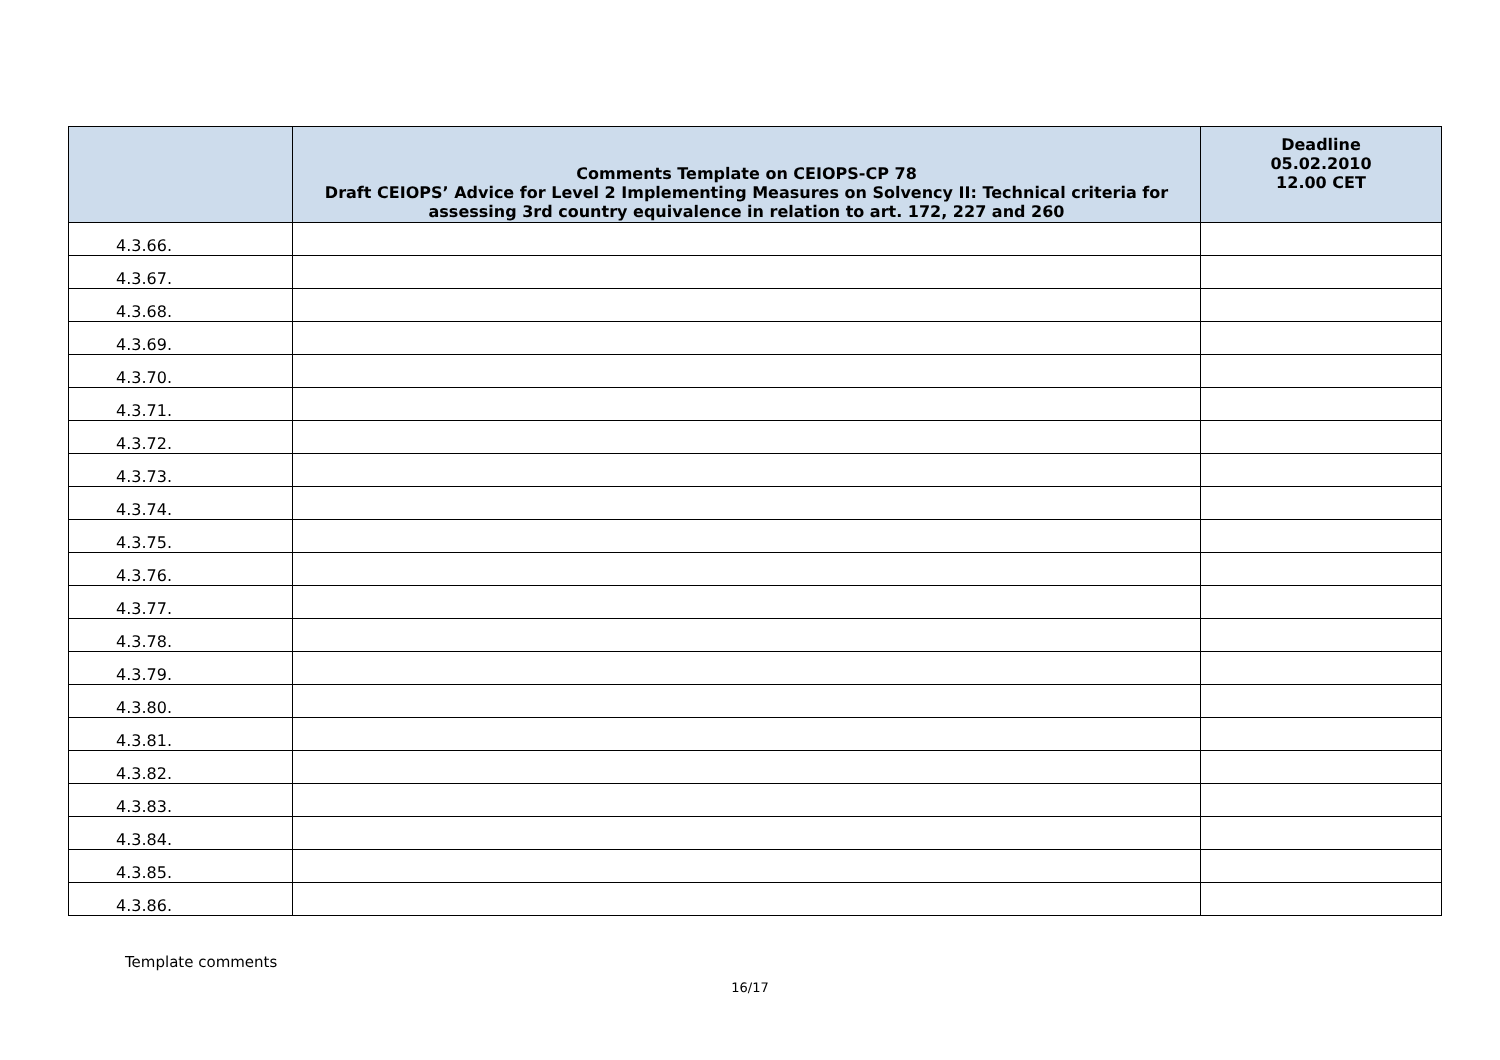| | Comments Template on CEIOPS-CP 78 Draft CEIOPS’ Advice for Level 2 Implementing Measures on Solvency II: Technical criteria for assessing 3rd country equivalence in relation to art. 172, 227 and 260 | Deadline 05.02.2010 12.00 CET |
| --- | --- | --- |
| 4.3.66. | | |
| 4.3.67. | | |
| 4.3.68. | | |
| 4.3.69. | | |
| 4.3.70. | | |
| 4.3.71. | | |
| 4.3.72. | | |
| 4.3.73. | | |
| 4.3.74. | | |
| 4.3.75. | | |
| 4.3.76. | | |
| 4.3.77. | | |
| 4.3.78. | | |
| 4.3.79. | | |
| 4.3.80. | | |
| 4.3.81. | | |
| 4.3.82. | | |
| 4.3.83. | | |
| 4.3.84. | | |
| 4.3.85. | | |
| 4.3.86. | | |
Template comments
16/17